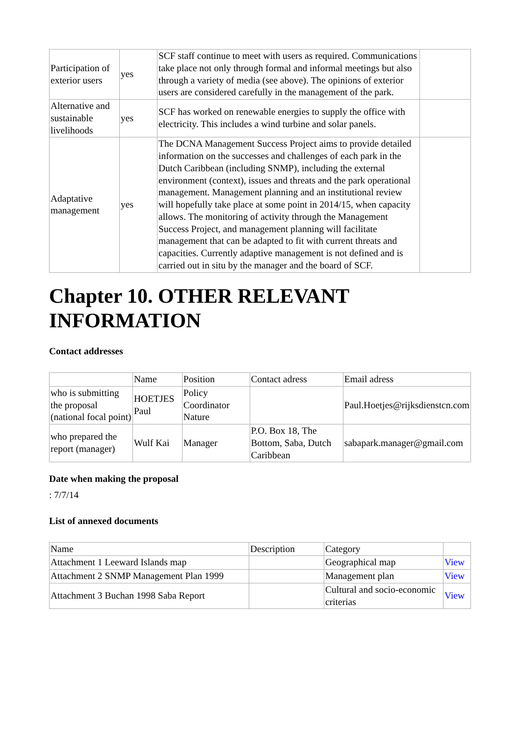| Participation of exterior users | yes | SCF staff continue to meet with users as required. Communications take place not only through formal and informal meetings but also through a variety of media (see above). The opinions of exterior users are considered carefully in the management of the park. | |
| Alternative and sustainable livelihoods | yes | SCF has worked on renewable energies to supply the office with electricity. This includes a wind turbine and solar panels. | |
| Adaptative management | yes | The DCNA Management Success Project aims to provide detailed information on the successes and challenges of each park in the Dutch Caribbean (including SNMP), including the external environment (context), issues and threats and the park operational management. Management planning and an institutional review will hopefully take place at some point in 2014/15, when capacity allows. The monitoring of activity through the Management Success Project, and management planning will facilitate management that can be adapted to fit with current threats and capacities. Currently adaptive management is not defined and is carried out in situ by the manager and the board of SCF. | |
Chapter 10. OTHER RELEVANT INFORMATION
Contact addresses
| | Name | Position | Contact adress | Email adress |
| --- | --- | --- | --- | --- |
| who is submitting the proposal (national focal point) | HOETJES Paul | Policy Coordinator Nature | | Paul.Hoetjes@rijksdienstcn.com |
| who prepared the report (manager) | Wulf Kai | Manager | P.O. Box 18, The Bottom, Saba, Dutch Caribbean | sabapark.manager@gmail.com |
Date when making the proposal
: 7/7/14
List of annexed documents
| Name | Description | Category | |
| --- | --- | --- | --- |
| Attachment 1 Leeward Islands map | | Geographical map | View |
| Attachment 2 SNMP Management Plan 1999 | | Management plan | View |
| Attachment 3 Buchan 1998 Saba Report | | Cultural and socio-economic criterias | View |